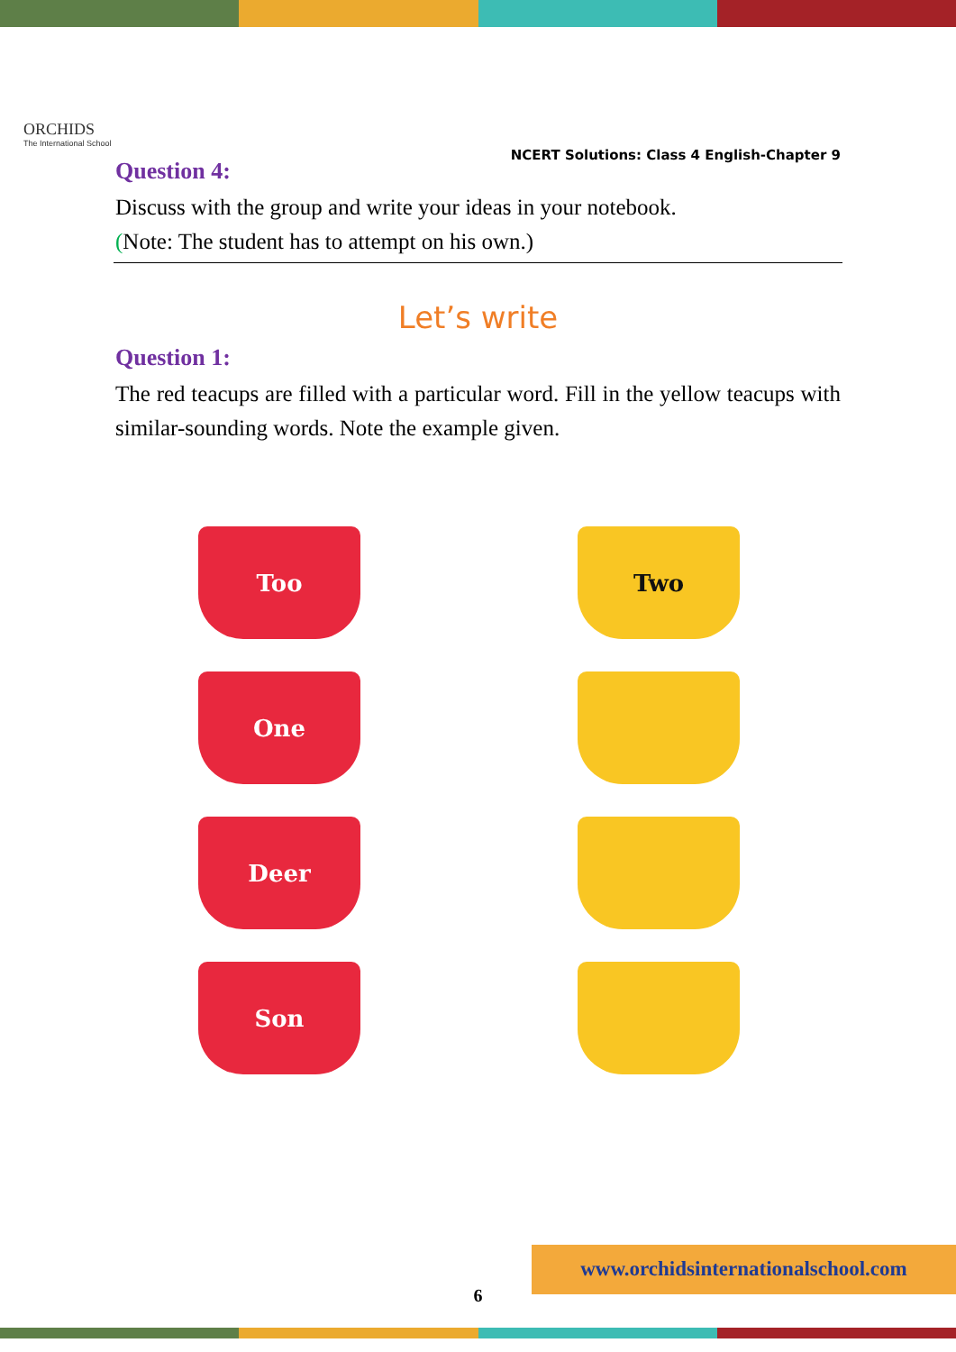ORCHIDS
The International School
NCERT Solutions: Class 4 English-Chapter 9
Question 4:
Discuss with the group and write your ideas in your notebook.
(Note: The student has to attempt on his own.)
Let’s write
Question 1:
The red teacups are filled with a particular word. Fill in the yellow teacups with similar-sounding words. Note the example given.
Too
Two
One
Deer
Son
6
www.orchidsinternationalschool.com